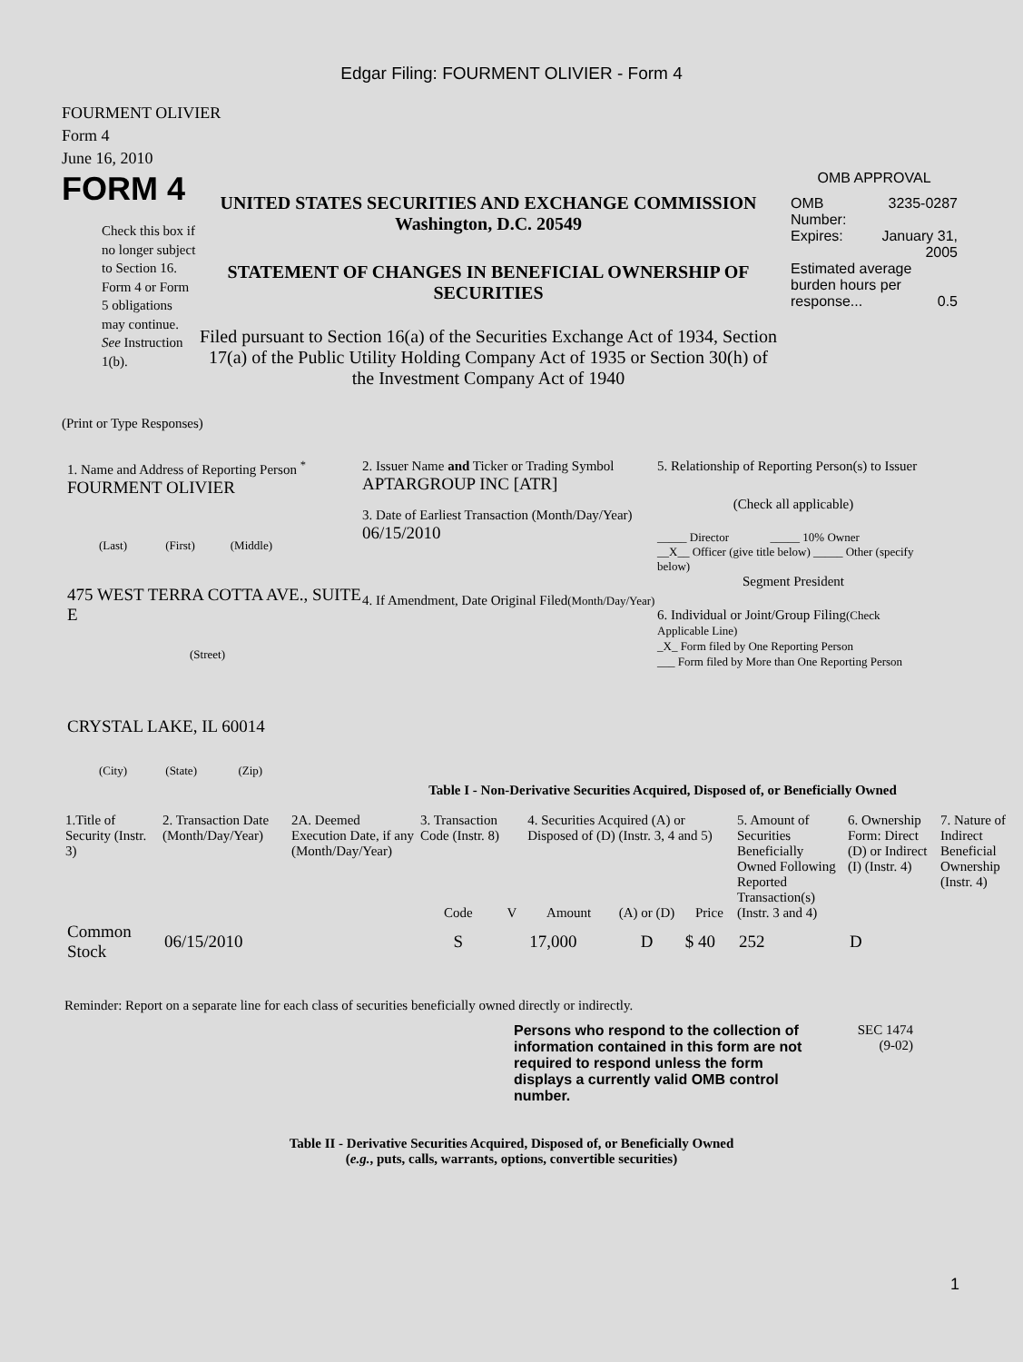Edgar Filing: FOURMENT OLIVIER - Form 4
FOURMENT OLIVIER
Form 4
June 16, 2010
FORM 4
Check this box if no longer subject to Section 16. Form 4 or Form 5 obligations may continue. See Instruction 1(b).
UNITED STATES SECURITIES AND EXCHANGE COMMISSION
Washington, D.C. 20549
STATEMENT OF CHANGES IN BENEFICIAL OWNERSHIP OF SECURITIES
Filed pursuant to Section 16(a) of the Securities Exchange Act of 1934, Section 17(a) of the Public Utility Holding Company Act of 1935 or Section 30(h) of the Investment Company Act of 1940
OMB APPROVAL
| OMB Number: | 3235-0287 |
| Expires: | January 31, 2005 |
| Estimated average burden hours per response... 0.5 | |
(Print or Type Responses)
1. Name and Address of Reporting Person <sup>*</sup>
FOURMENT OLIVIER
(Last) (First) (Middle)
475 WEST TERRA COTTA AVE., SUITE E
(Street)
CRYSTAL LAKE, IL 60014
(City) (State) (Zip)
2. Issuer Name and Ticker or Trading Symbol
APTARGROUP INC [ATR]
3. Date of Earliest Transaction (Month/Day/Year)
06/15/2010
4. If Amendment, Date Original Filed(Month/Day/Year)
5. Relationship of Reporting Person(s) to Issuer
(Check all applicable)
_____ Director _____ 10% Owner
__X__ Officer (give title below) _____ Other (specify below)
Segment President
6. Individual or Joint/Group Filing(Check Applicable Line)
_X_ Form filed by One Reporting Person
___ Form filed by More than One Reporting Person
Table I - Non-Derivative Securities Acquired, Disposed of, or Beneficially Owned
| 1.Title of Security (Instr. 3) | 2. Transaction Date (Month/Day/Year) | 2A. Deemed Execution Date, if any (Month/Day/Year) | 3. Transaction Code (Instr. 8) | | 4. Securities Acquired (A) or Disposed of (D) (Instr. 3, 4 and 5) | | | 5. Amount of Securities Beneficially Owned Following Reported Transaction(s) (Instr. 3 and 4) | 6. Ownership Form: Direct (D) or Indirect (I) (Instr. 4) | 7. Nature of Indirect Beneficial Ownership (Instr. 4) |
| --- | --- | --- | --- | --- | --- | --- | --- | --- | --- | --- |
| | | | Code | V | Amount | (A) or (D) | Price | | | |
| Common Stock | 06/15/2010 | | S | | 17,000 | D | $ 40 | 252 | D | |
Reminder: Report on a separate line for each class of securities beneficially owned directly or indirectly.
Persons who respond to the collection of information contained in this form are not required to respond unless the form displays a currently valid OMB control number.
SEC 1474
(9-02)
Table II - Derivative Securities Acquired, Disposed of, or Beneficially Owned
(e.g., puts, calls, warrants, options, convertible securities)
1